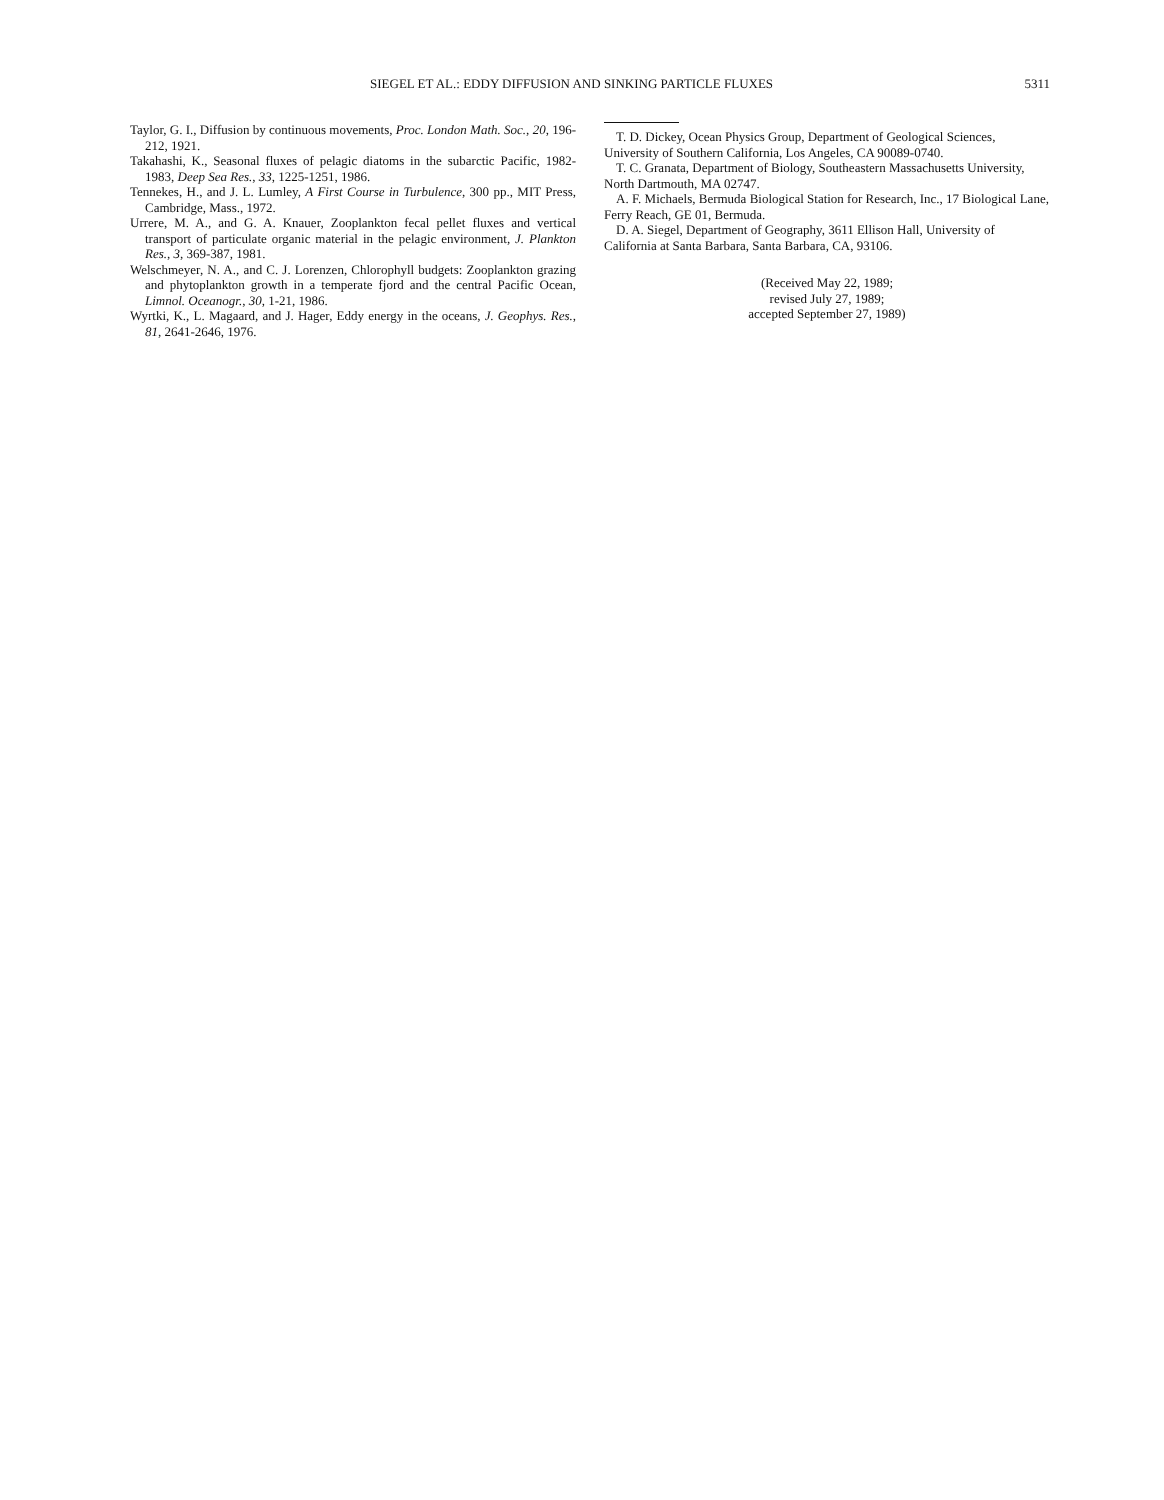SIEGEL ET AL.: EDDY DIFFUSION AND SINKING PARTICLE FLUXES 5311
Taylor, G. I., Diffusion by continuous movements, Proc. London Math. Soc., 20, 196-212, 1921.
Takahashi, K., Seasonal fluxes of pelagic diatoms in the subarctic Pacific, 1982-1983, Deep Sea Res., 33, 1225-1251, 1986.
Tennekes, H., and J. L. Lumley, A First Course in Turbulence, 300 pp., MIT Press, Cambridge, Mass., 1972.
Urrere, M. A., and G. A. Knauer, Zooplankton fecal pellet fluxes and vertical transport of particulate organic material in the pelagic environment, J. Plankton Res., 3, 369-387, 1981.
Welschmeyer, N. A., and C. J. Lorenzen, Chlorophyll budgets: Zooplankton grazing and phytoplankton growth in a temperate fjord and the central Pacific Ocean, Limnol. Oceanogr., 30, 1-21, 1986.
Wyrtki, K., L. Magaard, and J. Hager, Eddy energy in the oceans, J. Geophys. Res., 81, 2641-2646, 1976.
T. D. Dickey, Ocean Physics Group, Department of Geological Sciences, University of Southern California, Los Angeles, CA 90089-0740.
T. C. Granata, Department of Biology, Southeastern Massachusetts University, North Dartmouth, MA 02747.
A. F. Michaels, Bermuda Biological Station for Research, Inc., 17 Biological Lane, Ferry Reach, GE 01, Bermuda.
D. A. Siegel, Department of Geography, 3611 Ellison Hall, University of California at Santa Barbara, Santa Barbara, CA, 93106.
(Received May 22, 1989;
revised July 27, 1989;
accepted September 27, 1989)